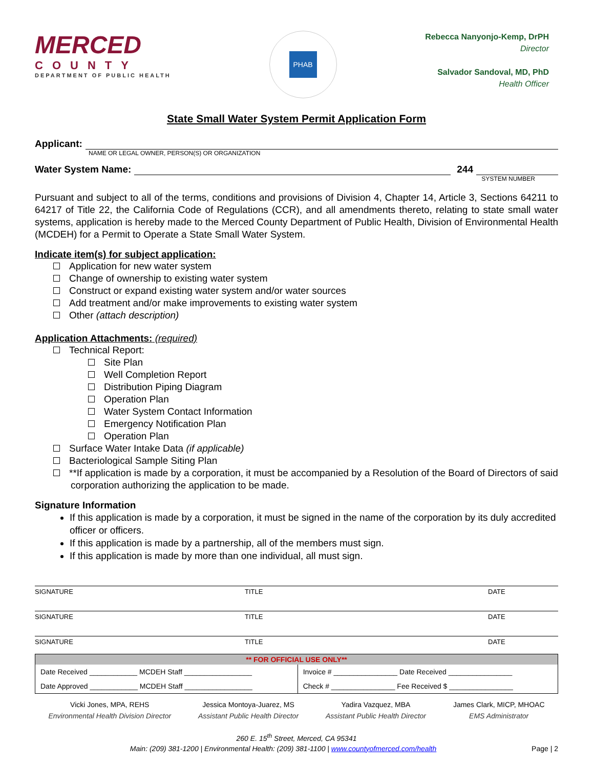MERCED
COUNTY
DEPARTMENT OF PUBLIC HEALTH
PHAB
Rebecca Nanyonjo-Kemp, DrPH
Director
Salvador Sandoval, MD, PhD
Health Officer
State Small Water System Permit Application Form
Applicant:
NAME OR LEGAL OWNER, PERSON(S) OR ORGANIZATION
Water System Name: 244
SYSTEM NUMBER
Pursuant and subject to all of the terms, conditions and provisions of Division 4, Chapter 14, Article 3, Sections 64211 to 64217 of Title 22, the California Code of Regulations (CCR), and all amendments thereto, relating to state small water systems, application is hereby made to the Merced County Department of Public Health, Division of Environmental Health (MCDEH) for a Permit to Operate a State Small Water System.
Indicate item(s) for subject application:
Application for new water system
Change of ownership to existing water system
Construct or expand existing water system and/or water sources
Add treatment and/or make improvements to existing water system
Other (attach description)
Application Attachments: (required)
Technical Report:
Site Plan
Well Completion Report
Distribution Piping Diagram
Operation Plan
Water System Contact Information
Emergency Notification Plan
Operation Plan
Surface Water Intake Data (if applicable)
Bacteriological Sample Siting Plan
**If application is made by a corporation, it must be accompanied by a Resolution of the Board of Directors of said corporation authorizing the application to be made.
Signature Information
If this application is made by a corporation, it must be signed in the name of the corporation by its duly accredited officer or officers.
If this application is made by a partnership, all of the members must sign.
If this application is made by more than one individual, all must sign.
SIGNATURE TITLE DATE
SIGNATURE TITLE DATE
SIGNATURE TITLE DATE
| ** FOR OFFICIAL USE ONLY** | |
| --- | --- |
| Date Received ____________ MCDEH Staff _________________ | Invoice # ________________ Date Received ________________ |
| Date Approved ____________ MCDEH Staff _________________ | Check # ________________ Fee Received $ ________________ |
Vicki Jones, MPA, REHS
Environmental Health Division Director
Jessica Montoya-Juarez, MS
Assistant Public Health Director
Yadira Vazquez, MBA
Assistant Public Health Director
James Clark, MICP, MHOAC
EMS Administrator
260 E. 15<sup>th</sup> Street, Merced, CA 95341
Main: (209) 381-1200 | Environmental Health: (209) 381-1100 | www.countyofmerced.com/health Page | 2